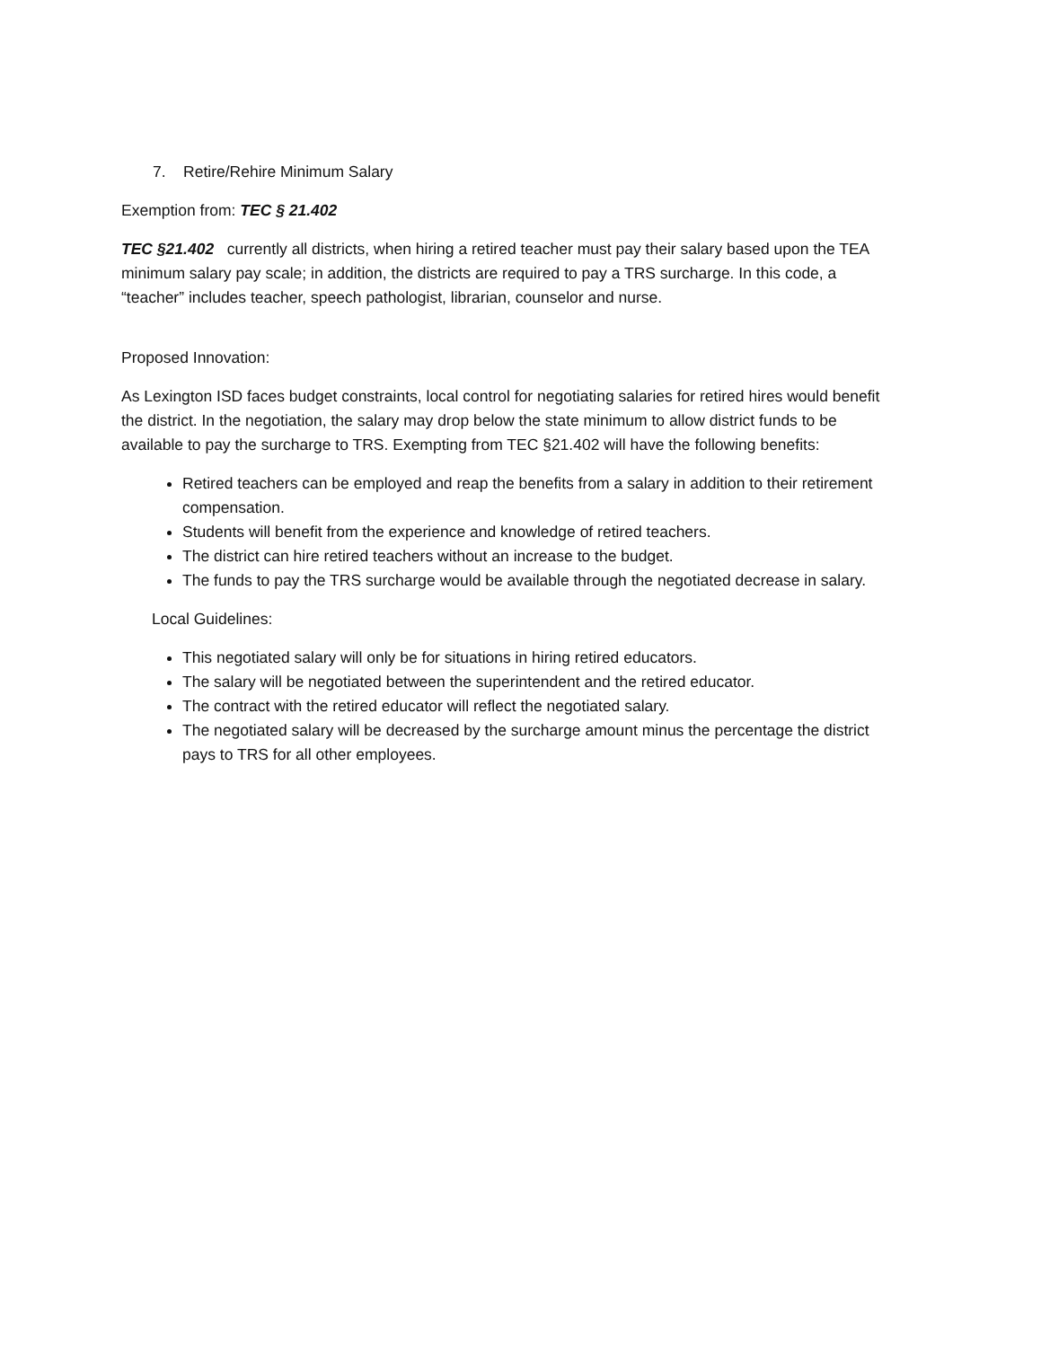7. Retire/Rehire Minimum Salary
Exemption from: TEC § 21.402
TEC §21.402 currently all districts, when hiring a retired teacher must pay their salary based upon the TEA minimum salary pay scale; in addition, the districts are required to pay a TRS surcharge. In this code, a “teacher” includes teacher, speech pathologist, librarian, counselor and nurse.
Proposed Innovation:
As Lexington ISD faces budget constraints, local control for negotiating salaries for retired hires would benefit the district. In the negotiation, the salary may drop below the state minimum to allow district funds to be available to pay the surcharge to TRS. Exempting from TEC §21.402 will have the following benefits:
Retired teachers can be employed and reap the benefits from a salary in addition to their retirement compensation.
Students will benefit from the experience and knowledge of retired teachers.
The district can hire retired teachers without an increase to the budget.
The funds to pay the TRS surcharge would be available through the negotiated decrease in salary.
Local Guidelines:
This negotiated salary will only be for situations in hiring retired educators.
The salary will be negotiated between the superintendent and the retired educator.
The contract with the retired educator will reflect the negotiated salary.
The negotiated salary will be decreased by the surcharge amount minus the percentage the district pays to TRS for all other employees.